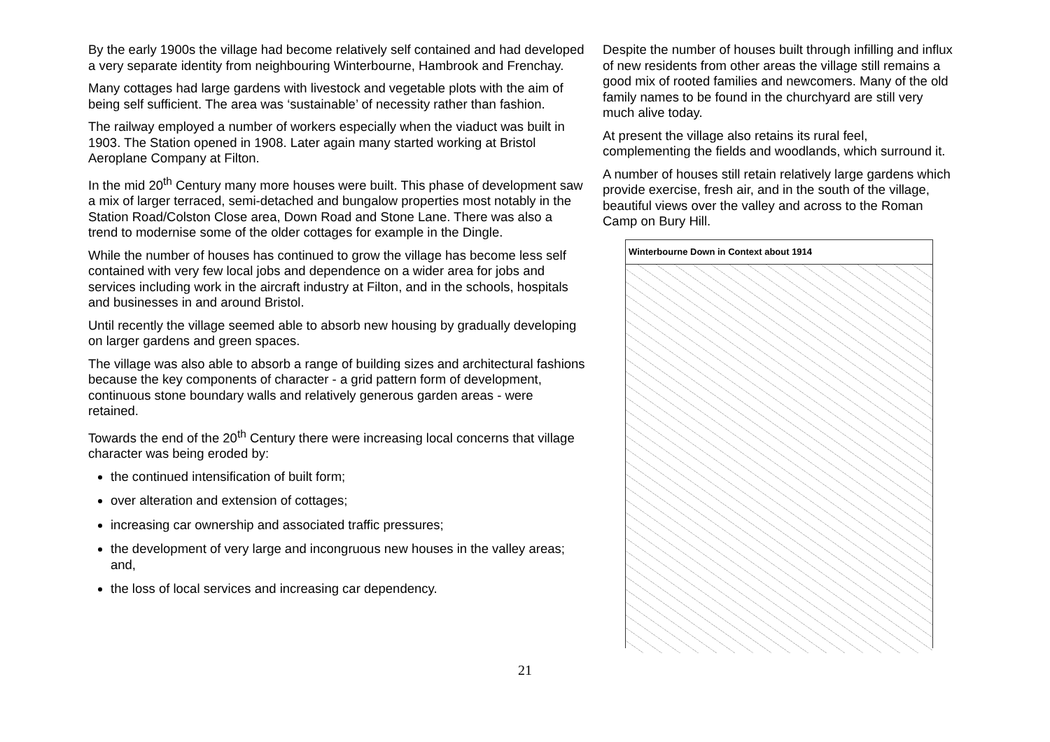By the early 1900s the village had become relatively self contained and had developed a very separate identity from neighbouring Winterbourne, Hambrook and Frenchay.
Many cottages had large gardens with livestock and vegetable plots with the aim of being self sufficient. The area was ‘sustainable’ of necessity rather than fashion.
The railway employed a number of workers especially when the viaduct was built in 1903. The Station opened in 1908. Later again many started working at Bristol Aeroplane Company at Filton.
In the mid 20<sup>th</sup> Century many more houses were built. This phase of development saw a mix of larger terraced, semi-detached and bungalow properties most notably in the Station Road/Colston Close area, Down Road and Stone Lane. There was also a trend to modernise some of the older cottages for example in the Dingle.
While the number of houses has continued to grow the village has become less self contained with very few local jobs and dependence on a wider area for jobs and services including work in the aircraft industry at Filton, and in the schools, hospitals and businesses in and around Bristol.
Until recently the village seemed able to absorb new housing by gradually developing on larger gardens and green spaces.
The village was also able to absorb a range of building sizes and architectural fashions because the key components of character - a grid pattern form of development, continuous stone boundary walls and relatively generous garden areas - were retained.
Towards the end of the 20<sup>th</sup> Century there were increasing local concerns that village character was being eroded by:
the continued intensification of built form;
over alteration and extension of cottages;
increasing car ownership and associated traffic pressures;
the development of very large and incongruous new houses in the valley areas; and,
the loss of local services and increasing car dependency.
Despite the number of houses built through infilling and influx of new residents from other areas the village still remains a good mix of rooted families and newcomers. Many of the old family names to be found in the churchyard are still very much alive today.
At present the village also retains its rural feel, complementing the fields and woodlands, which surround it.
A number of houses still retain relatively large gardens which provide exercise, fresh air, and in the south of the village, beautiful views over the valley and across to the Roman Camp on Bury Hill.
Winterbourne Down in Context about 1914
21